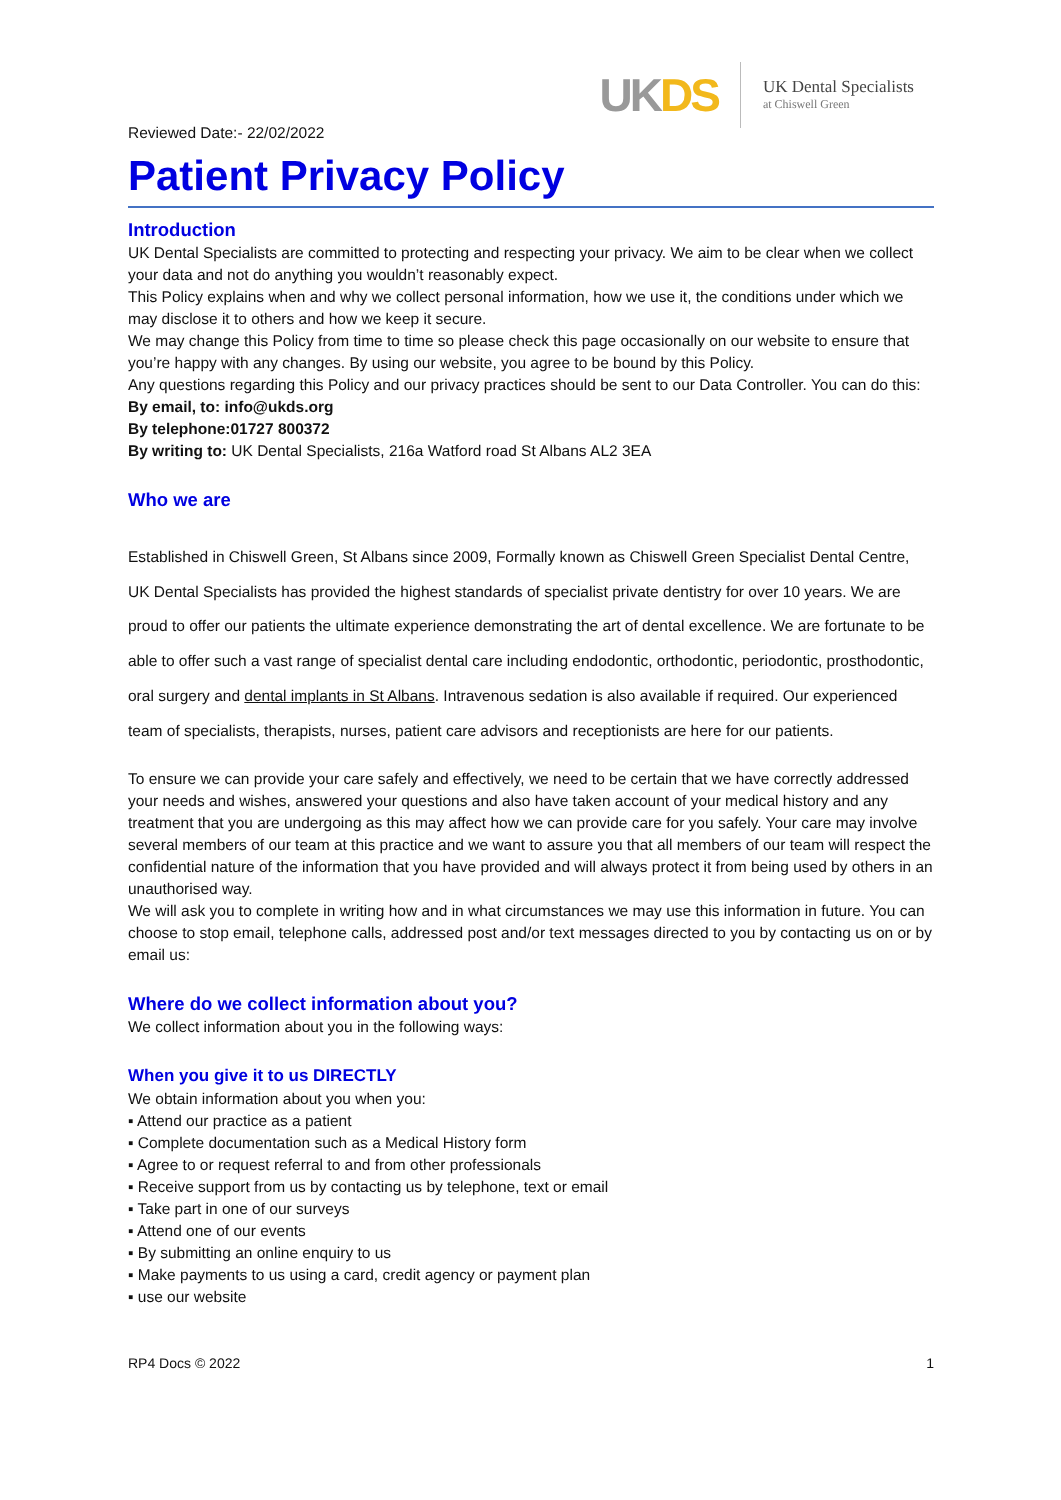UKDS
UK Dental Specialists
at Chiswell Green
Reviewed Date:- 22/02/2022
Patient Privacy Policy
Introduction
UK Dental Specialists are committed to protecting and respecting your privacy. We aim to be clear when we collect your data and not do anything you wouldn’t reasonably expect.
This Policy explains when and why we collect personal information, how we use it, the conditions under which we may disclose it to others and how we keep it secure.
We may change this Policy from time to time so please check this page occasionally on our website to ensure that you’re happy with any changes. By using our website, you agree to be bound by this Policy.
Any questions regarding this Policy and our privacy practices should be sent to our Data Controller. You can do this:
By email, to: info@ukds.org
By telephone:01727 800372
By writing to: UK Dental Specialists, 216a Watford road St Albans AL2 3EA
Who we are
Established in Chiswell Green, St Albans since 2009, Formally known as Chiswell Green Specialist Dental Centre, UK Dental Specialists has provided the highest standards of specialist private dentistry for over 10 years. We are proud to offer our patients the ultimate experience demonstrating the art of dental excellence. We are fortunate to be able to offer such a vast range of specialist dental care including endodontic, orthodontic, periodontic, prosthodontic, oral surgery and dental implants in St Albans. Intravenous sedation is also available if required. Our experienced team of specialists, therapists, nurses, patient care advisors and receptionists are here for our patients.
To ensure we can provide your care safely and effectively, we need to be certain that we have correctly addressed your needs and wishes, answered your questions and also have taken account of your medical history and any treatment that you are undergoing as this may affect how we can provide care for you safely. Your care may involve several members of our team at this practice and we want to assure you that all members of our team will respect the confidential nature of the information that you have provided and will always protect it from being used by others in an unauthorised way.
We will ask you to complete in writing how and in what circumstances we may use this information in future. You can choose to stop email, telephone calls, addressed post and/or text messages directed to you by contacting us on or by email us:
Where do we collect information about you?
We collect information about you in the following ways:
When you give it to us DIRECTLY
We obtain information about you when you:
▪ Attend our practice as a patient
▪ Complete documentation such as a Medical History form
▪ Agree to or request referral to and from other professionals
▪ Receive support from us by contacting us by telephone, text or email
▪ Take part in one of our surveys
▪ Attend one of our events
▪ By submitting an online enquiry to us
▪ Make payments to us using a card, credit agency or payment plan
▪ use our website
RP4 Docs © 2022 1